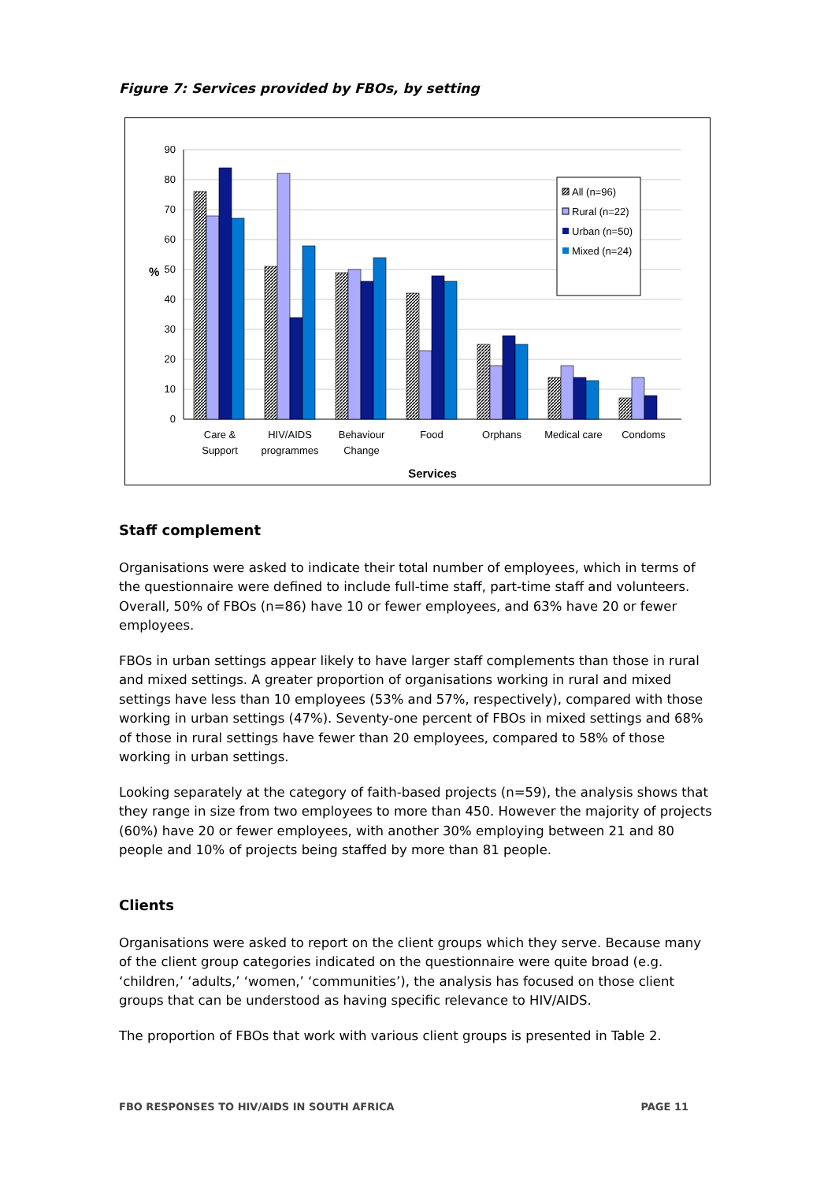Figure 7: Services provided by FBOs, by setting
90
80
70
60
50
40
30
20
10
0
%
Care &
Support
HIV/AIDS
programmes
Behaviour
Change
Food
Orphans
Medical care
Condoms
Services
All (n=96)
Rural (n=22)
Urban (n=50)
Mixed (n=24)
Staff complement
Organisations were asked to indicate their total number of employees, which in terms of the questionnaire were defined to include full-time staff, part-time staff and volunteers. Overall, 50% of FBOs (n=86) have 10 or fewer employees, and 63% have 20 or fewer employees.
FBOs in urban settings appear likely to have larger staff complements than those in rural and mixed settings. A greater proportion of organisations working in rural and mixed settings have less than 10 employees (53% and 57%, respectively), compared with those working in urban settings (47%). Seventy-one percent of FBOs in mixed settings and 68% of those in rural settings have fewer than 20 employees, compared to 58% of those working in urban settings.
Looking separately at the category of faith-based projects (n=59), the analysis shows that they range in size from two employees to more than 450. However the majority of projects (60%) have 20 or fewer employees, with another 30% employing between 21 and 80 people and 10% of projects being staffed by more than 81 people.
Clients
Organisations were asked to report on the client groups which they serve. Because many of the client group categories indicated on the questionnaire were quite broad (e.g. ‘children,’ ‘adults,’ ‘women,’ ‘communities’), the analysis has focused on those client groups that can be understood as having specific relevance to HIV/AIDS.
The proportion of FBOs that work with various client groups is presented in Table 2.
FBO RESPONSES TO HIV/AIDS IN SOUTH AFRICA PAGE 11